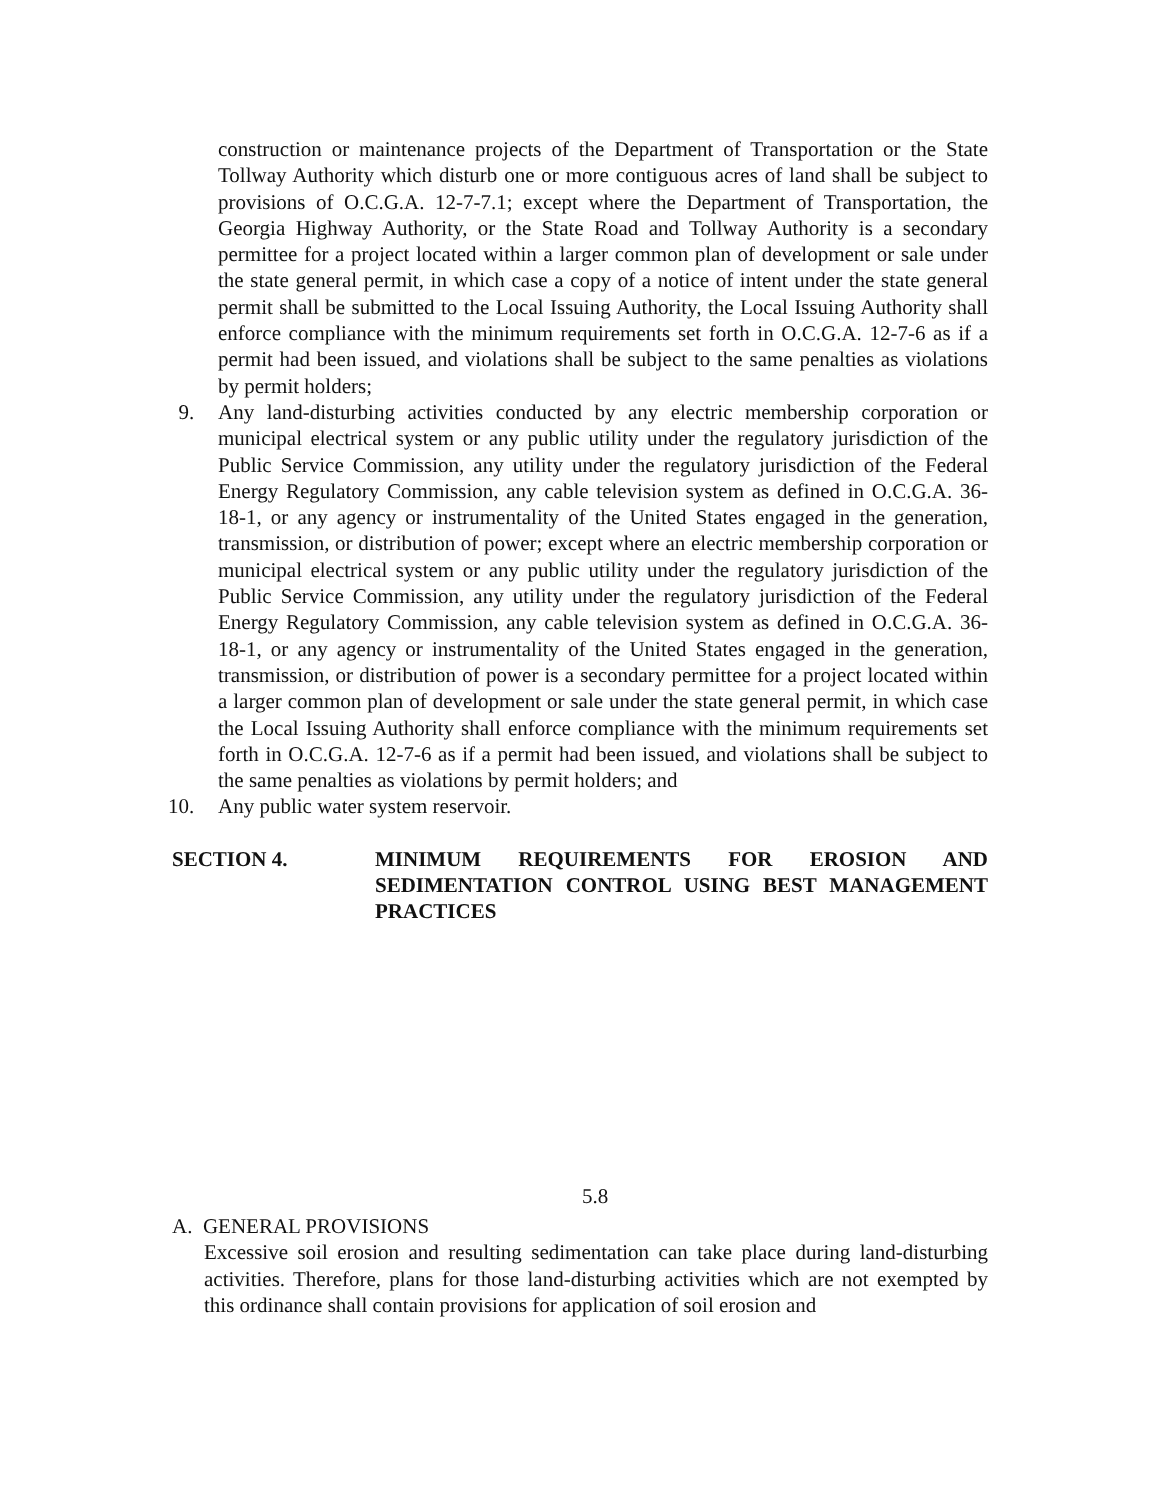construction or maintenance projects of the Department of Transportation or the State Tollway Authority which disturb one or more contiguous acres of land shall be subject to provisions of O.C.G.A. 12-7-7.1; except where the Department of Transportation, the Georgia Highway Authority, or the State Road and Tollway Authority is a secondary permittee for a project located within a larger common plan of development or sale under the state general permit, in which case a copy of a notice of intent under the state general permit shall be submitted to the Local Issuing Authority, the Local Issuing Authority shall enforce compliance with the minimum requirements set forth in O.C.G.A. 12-7-6 as if a permit had been issued, and violations shall be subject to the same penalties as violations by permit holders;
9. Any land-disturbing activities conducted by any electric membership corporation or municipal electrical system or any public utility under the regulatory jurisdiction of the Public Service Commission, any utility under the regulatory jurisdiction of the Federal Energy Regulatory Commission, any cable television system as defined in O.C.G.A. 36-18-1, or any agency or instrumentality of the United States engaged in the generation, transmission, or distribution of power; except where an electric membership corporation or municipal electrical system or any public utility under the regulatory jurisdiction of the Public Service Commission, any utility under the regulatory jurisdiction of the Federal Energy Regulatory Commission, any cable television system as defined in O.C.G.A. 36-18-1, or any agency or instrumentality of the United States engaged in the generation, transmission, or distribution of power is a secondary permittee for a project located within a larger common plan of development or sale under the state general permit, in which case the Local Issuing Authority shall enforce compliance with the minimum requirements set forth in O.C.G.A. 12-7-6 as if a permit had been issued, and violations shall be subject to the same penalties as violations by permit holders; and
10. Any public water system reservoir.
SECTION 4. MINIMUM REQUIREMENTS FOR EROSION AND SEDIMENTATION CONTROL USING BEST MANAGEMENT PRACTICES
5.8
A. GENERAL PROVISIONS
Excessive soil erosion and resulting sedimentation can take place during land-disturbing activities. Therefore, plans for those land-disturbing activities which are not exempted by this ordinance shall contain provisions for application of soil erosion and